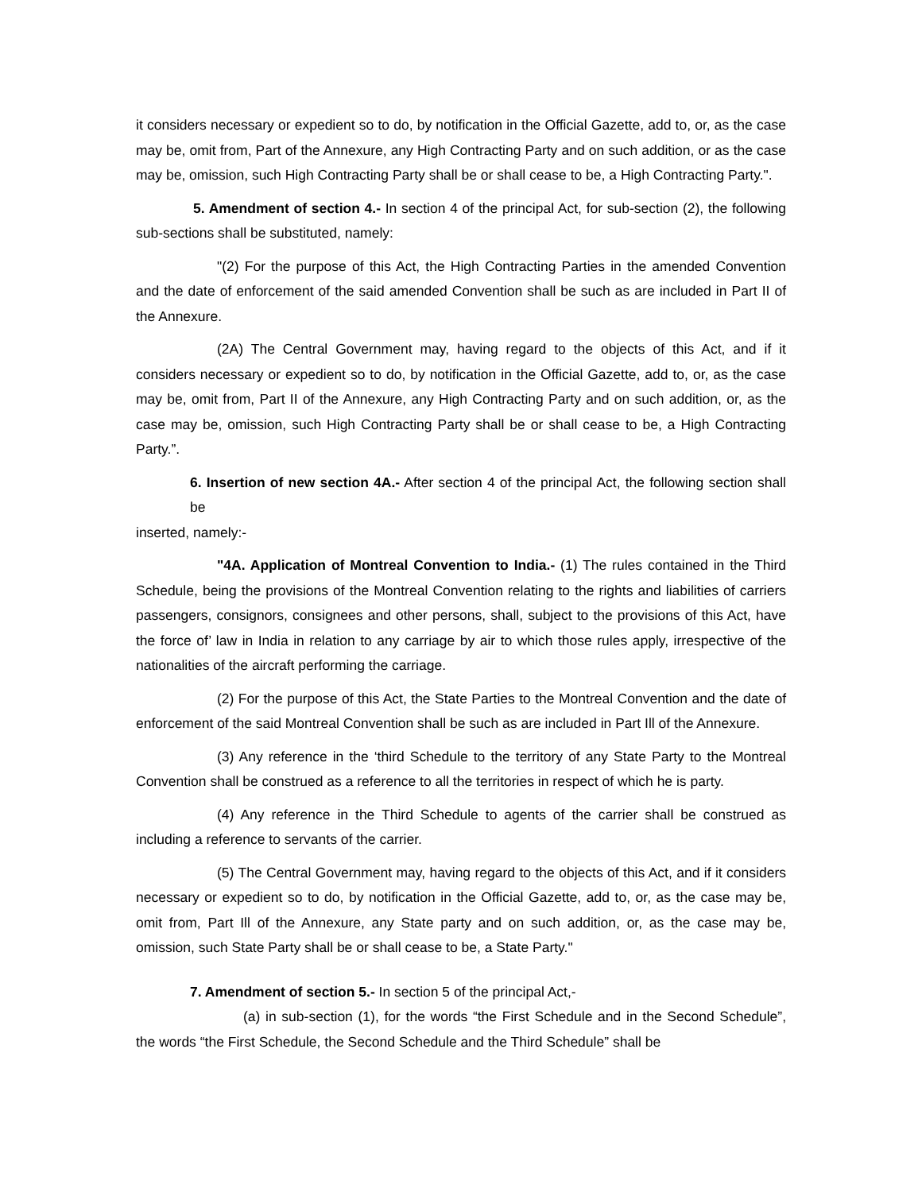it considers necessary or expedient so to do, by notification in the Official Gazette, add to, or, as the case may be, omit from, Part of the Annexure, any High Contracting Party and on such addition, or as the case may be, omission, such High Contracting Party shall be or shall cease to be, a High Contracting Party.".
5. Amendment of section 4.- In section 4 of the principal Act, for sub-section (2), the following sub-sections shall be substituted, namely:
"(2) For the purpose of this Act, the High Contracting Parties in the amended Convention and the date of enforcement of the said amended Convention shall be such as are included in Part II of the Annexure.
(2A) The Central Government may, having regard to the objects of this Act, and if it considers necessary or expedient so to do, by notification in the Official Gazette, add to, or, as the case may be, omit from, Part II of the Annexure, any High Contracting Party and on such addition, or, as the case may be, omission, such High Contracting Party shall be or shall cease to be, a High Contracting Party.”.
6. Insertion of new section 4A.- After section 4 of the principal Act, the following section shall be
inserted, namely:-
"4A. Application of Montreal Convention to India.- (1) The rules contained in the Third Schedule, being the provisions of the Montreal Convention relating to the rights and liabilities of carriers passengers, consignors, consignees and other persons, shall, subject to the provisions of this Act, have the force of’ law in India in relation to any carriage by air to which those rules apply, irrespective of the nationalities of the aircraft performing the carriage.
(2) For the purpose of this Act, the State Parties to the Montreal Convention and the date of enforcement of the said Montreal Convention shall be such as are included in Part Ill of the Annexure.
(3) Any reference in the ‘third Schedule to the territory of any State Party to the Montreal Convention shall be construed as a reference to all the territories in respect of which he is party.
(4) Any reference in the Third Schedule to agents of the carrier shall be construed as including a reference to servants of the carrier.
(5) The Central Government may, having regard to the objects of this Act, and if it considers necessary or expedient so to do, by notification in the Official Gazette, add to, or, as the case may be, omit from, Part Ill of the Annexure, any State party and on such addition, or, as the case may be, omission, such State Party shall be or shall cease to be, a State Party."
7. Amendment of section 5.- In section 5 of the principal Act,-
(a) in sub-section (1), for the words “the First Schedule and in the Second Schedule”, the words “the First Schedule, the Second Schedule and the Third Schedule” shall be